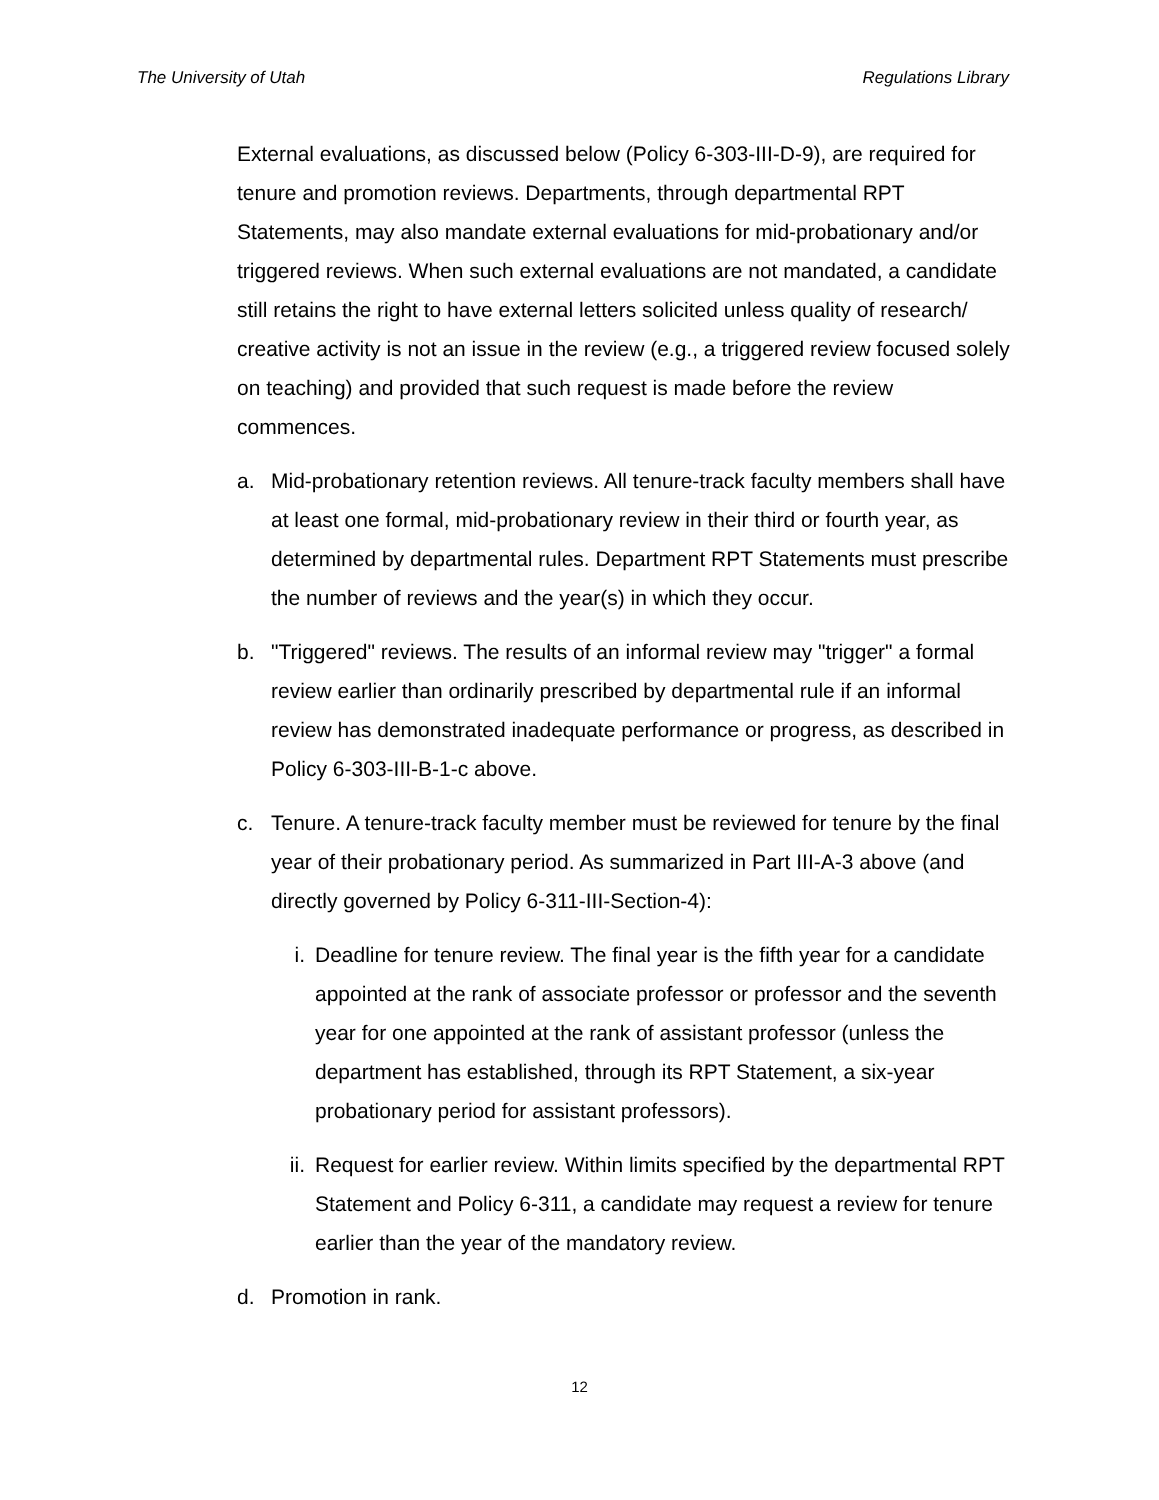The University of Utah Regulations Library
External evaluations, as discussed below (Policy 6-303-III-D-9), are required for tenure and promotion reviews. Departments, through departmental RPT Statements, may also mandate external evaluations for mid-probationary and/or triggered reviews. When such external evaluations are not mandated, a candidate still retains the right to have external letters solicited unless quality of research/ creative activity is not an issue in the review (e.g., a triggered review focused solely on teaching) and provided that such request is made before the review commences.
a. Mid-probationary retention reviews. All tenure-track faculty members shall have at least one formal, mid-probationary review in their third or fourth year, as determined by departmental rules. Department RPT Statements must prescribe the number of reviews and the year(s) in which they occur.
b. "Triggered" reviews. The results of an informal review may "trigger" a formal review earlier than ordinarily prescribed by departmental rule if an informal review has demonstrated inadequate performance or progress, as described in Policy 6-303-III-B-1-c above.
c. Tenure. A tenure-track faculty member must be reviewed for tenure by the final year of their probationary period. As summarized in Part III-A-3 above (and directly governed by Policy 6-311-III-Section-4):
i. Deadline for tenure review. The final year is the fifth year for a candidate appointed at the rank of associate professor or professor and the seventh year for one appointed at the rank of assistant professor (unless the department has established, through its RPT Statement, a six-year probationary period for assistant professors).
ii. Request for earlier review. Within limits specified by the departmental RPT Statement and Policy 6-311, a candidate may request a review for tenure earlier than the year of the mandatory review.
d. Promotion in rank.
12